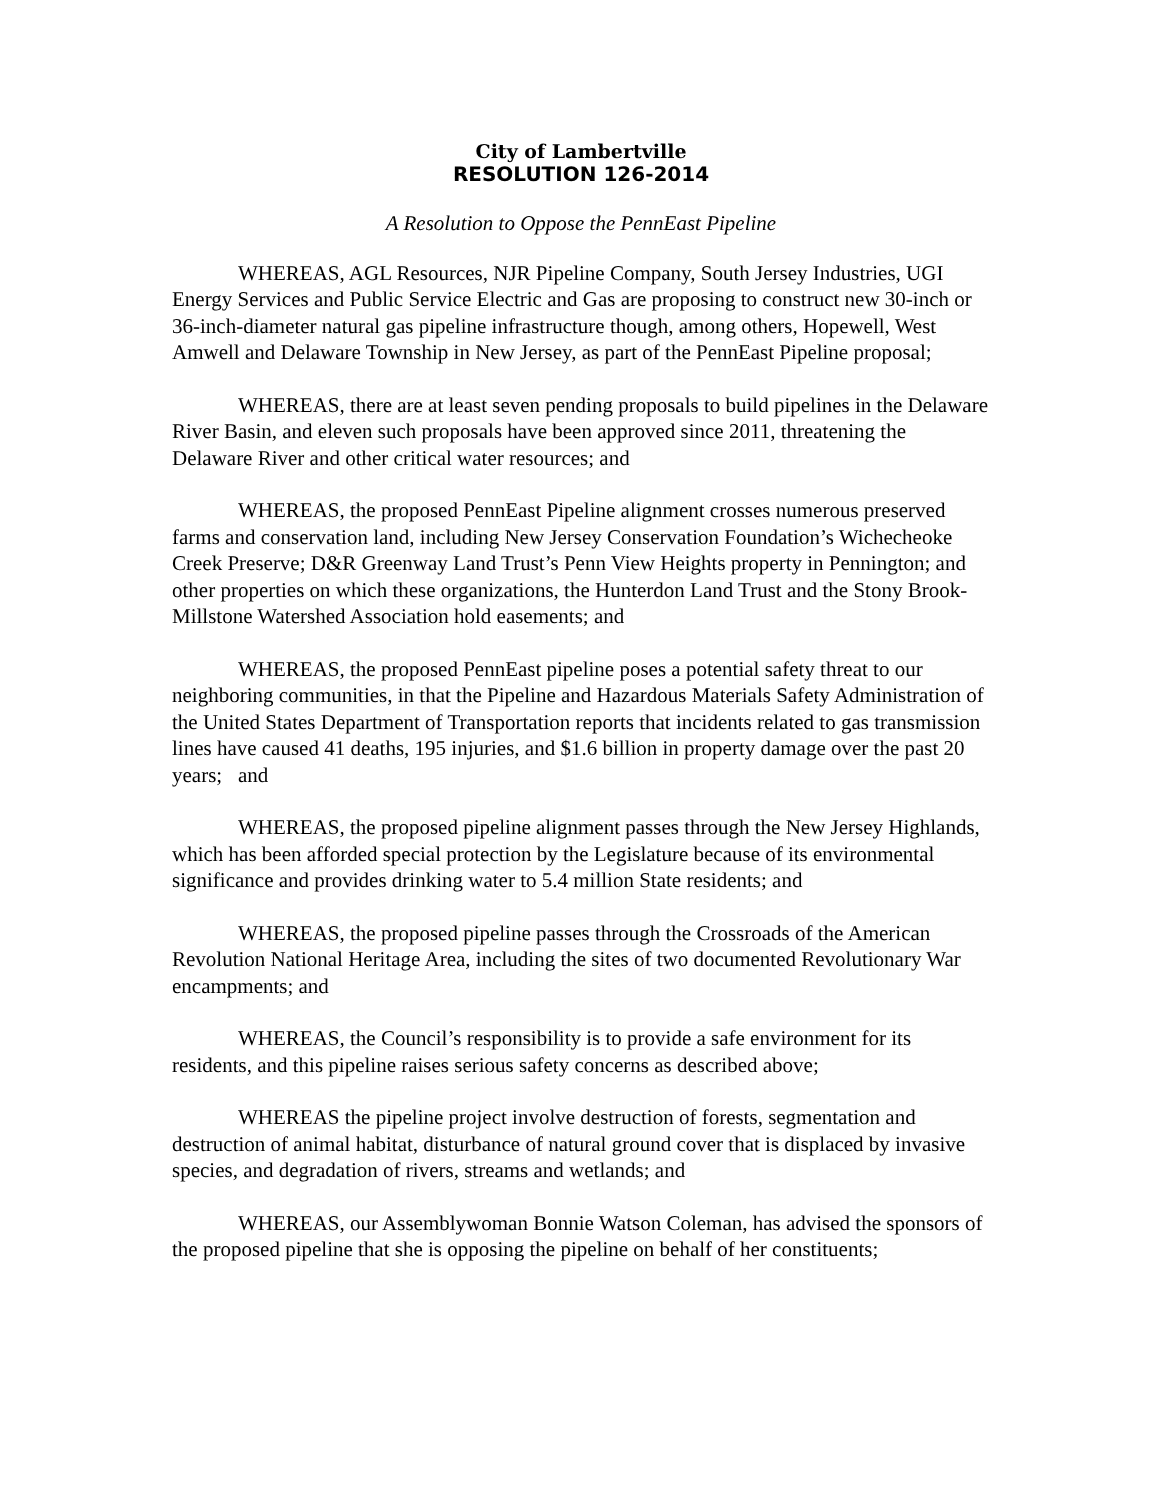City of Lambertville
RESOLUTION 126-2014
A Resolution to Oppose the PennEast Pipeline
WHEREAS, AGL Resources, NJR Pipeline Company, South Jersey Industries, UGI Energy Services and Public Service Electric and Gas are proposing to construct new 30-inch or 36-inch-diameter natural gas pipeline infrastructure though, among others, Hopewell, West Amwell and Delaware Township in New Jersey, as part of the PennEast Pipeline proposal;
WHEREAS, there are at least seven pending proposals to build pipelines in the Delaware River Basin, and eleven such proposals have been approved since 2011, threatening the Delaware River and other critical water resources; and
WHEREAS, the proposed PennEast Pipeline alignment crosses numerous preserved farms and conservation land, including New Jersey Conservation Foundation’s Wichecheoke Creek Preserve; D&R Greenway Land Trust’s Penn View Heights property in Pennington; and other properties on which these organizations, the Hunterdon Land Trust and the Stony Brook-Millstone Watershed Association hold easements; and
WHEREAS, the proposed PennEast pipeline poses a potential safety threat to our neighboring communities, in that the Pipeline and Hazardous Materials Safety Administration of the United States Department of Transportation reports that incidents related to gas transmission lines have caused 41 deaths, 195 injuries, and $1.6 billion in property damage over the past 20 years; and
WHEREAS, the proposed pipeline alignment passes through the New Jersey Highlands, which has been afforded special protection by the Legislature because of its environmental significance and provides drinking water to 5.4 million State residents; and
WHEREAS, the proposed pipeline passes through the Crossroads of the American Revolution National Heritage Area, including the sites of two documented Revolutionary War encampments; and
WHEREAS, the Council’s responsibility is to provide a safe environment for its residents, and this pipeline raises serious safety concerns as described above;
WHEREAS the pipeline project involve destruction of forests, segmentation and destruction of animal habitat, disturbance of natural ground cover that is displaced by invasive species, and degradation of rivers, streams and wetlands; and
WHEREAS, our Assemblywoman Bonnie Watson Coleman, has advised the sponsors of the proposed pipeline that she is opposing the pipeline on behalf of her constituents;